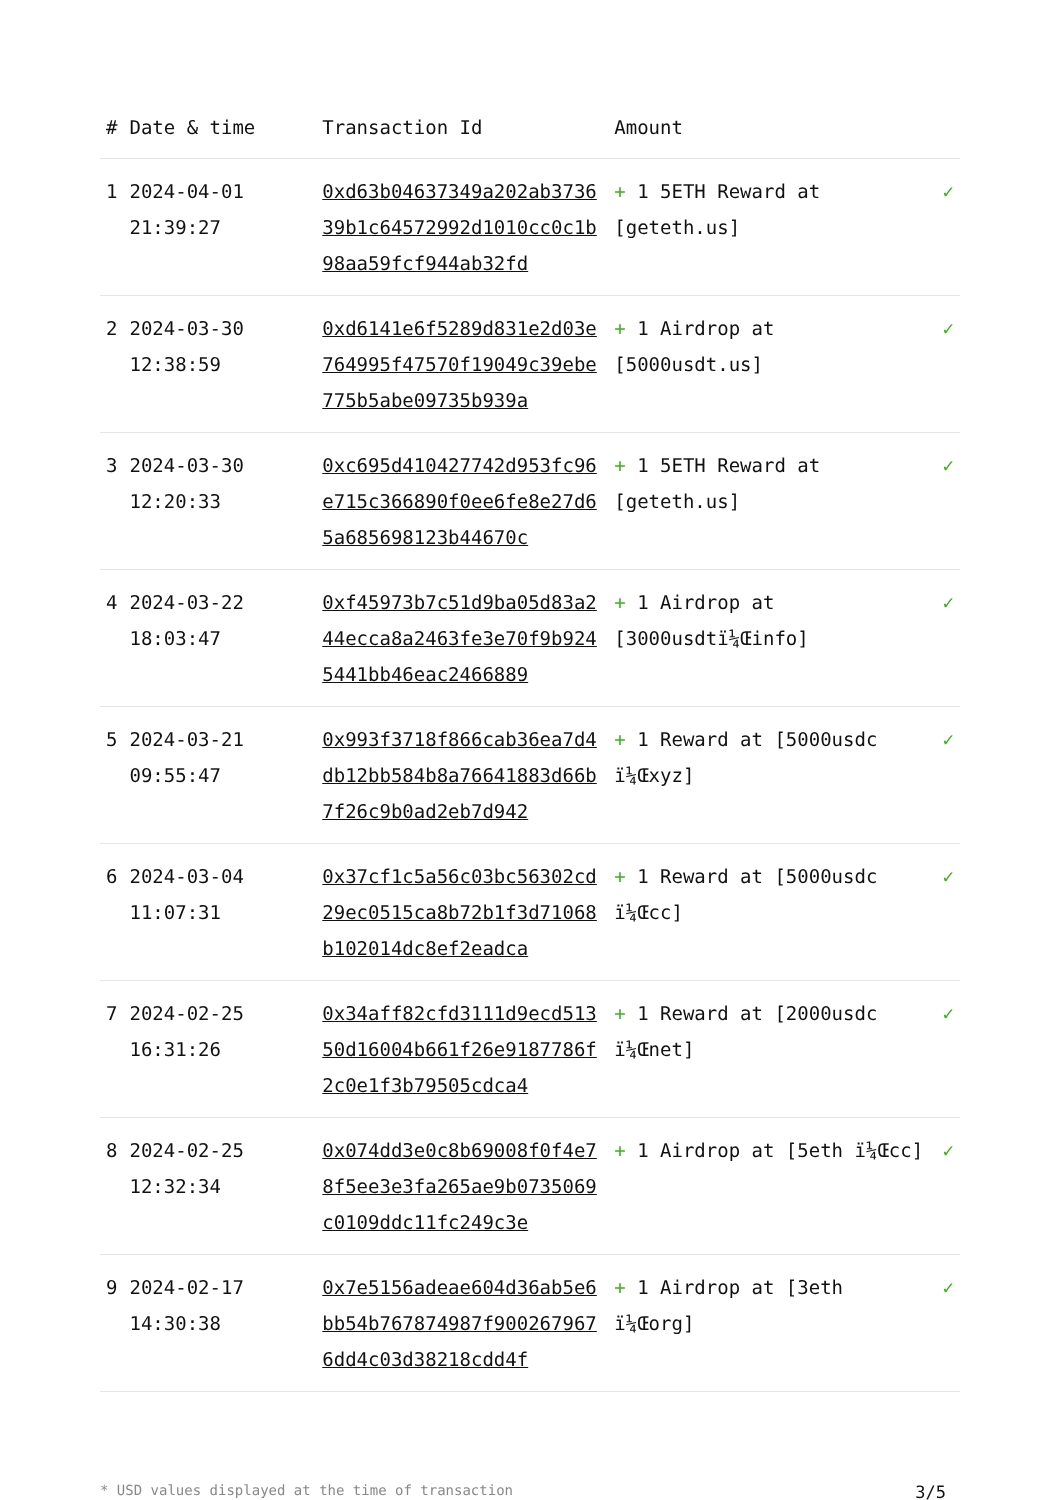| # | Date & time | Transaction Id | Amount | |
| --- | --- | --- | --- | --- |
| 1 | 2024-04-01 21:39:27 | 0xd63b04637349a202ab373639b1c64572992d1010cc0c1b98aa59fcf944ab32fd | + 1 5ETH Reward at [geteth.us] | ✓ |
| 2 | 2024-03-30 12:38:59 | 0xd6141e6f5289d831e2d03e764995f47570f19049c39ebe775b5abe09735b939a | + 1 Airdrop at [5000usdt.us] | ✓ |
| 3 | 2024-03-30 12:20:33 | 0xc695d410427742d953fc96e715c366890f0ee6fe8e27d65a685698123b44670c | + 1 5ETH Reward at [geteth.us] | ✓ |
| 4 | 2024-03-22 18:03:47 | 0xf45973b7c51d9ba05d83a244ecca8a2463fe3e70f9b9245441bb46eac2466889 | + 1 Airdrop at [3000usdtï¼Œinfo] | ✓ |
| 5 | 2024-03-21 09:55:47 | 0x993f3718f866cab36ea7d4db12bb584b8a76641883d66b7f26c9b0ad2eb7d942 | + 1 Reward at [5000usdc ï¼Œxyz] | ✓ |
| 6 | 2024-03-04 11:07:31 | 0x37cf1c5a56c03bc56302cd29ec0515ca8b72b1f3d71068b102014dc8ef2eadca | + 1 Reward at [5000usdc ï¼Œcc] | ✓ |
| 7 | 2024-02-25 16:31:26 | 0x34aff82cfd3111d9ecd51350d16004b661f26e9187786f2c0e1f3b79505cdca4 | + 1 Reward at [2000usdc ï¼Œnet] | ✓ |
| 8 | 2024-02-25 12:32:34 | 0x074dd3e0c8b69008f0f4e78f5ee3e3fa265ae9b0735069c0109ddc11fc249c3e | + 1 Airdrop at [5eth ï¼Œcc] | ✓ |
| 9 | 2024-02-17 14:30:38 | 0x7e5156adeae604d36ab5e6bb54b767874987f9002679676dd4c03d38218cdd4f | + 1 Airdrop at [3eth ï¼Œorg] | ✓ |
* USD values displayed at the time of transaction 3/5